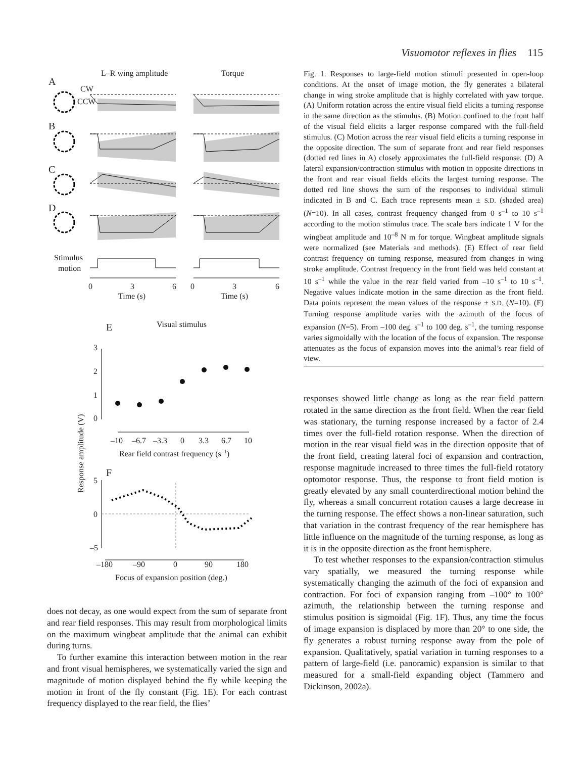Visuomotor reflexes in flies 115
L–R wing amplitude
Torque
A
CW
CCW
B
C
D
Stimulus
motion
0
3
6
0
3
6
Time (s)
Time (s)
E
Visual stimulus
3
2
1
0
–10
–6.7
–3.3
0
3.3
6.7
10
Rear field contrast frequency (s–1)
Response amplitude (V)
F
5
0
–5
–180
–90
0
90
180
Focus of expansion position (deg.)
does not decay, as one would expect from the sum of separate front and rear field responses. This may result from morphological limits on the maximum wingbeat amplitude that the animal can exhibit during turns.
To further examine this interaction between motion in the rear and front visual hemispheres, we systematically varied the sign and magnitude of motion displayed behind the fly while keeping the motion in front of the fly constant (Fig. 1E). For each contrast frequency displayed to the rear field, the flies’
Fig. 1. Responses to large-field motion stimuli presented in open-loop conditions. At the onset of image motion, the fly generates a bilateral change in wing stroke amplitude that is highly correlated with yaw torque. (A) Uniform rotation across the entire visual field elicits a turning response in the same direction as the stimulus. (B) Motion confined to the front half of the visual field elicits a larger response compared with the full-field stimulus. (C) Motion across the rear visual field elicits a turning response in the opposite direction. The sum of separate front and rear field responses (dotted red lines in A) closely approximates the full-field response. (D) A lateral expansion/contraction stimulus with motion in opposite directions in the front and rear visual fields elicits the largest turning response. The dotted red line shows the sum of the responses to individual stimuli indicated in B and C. Each trace represents mean ± S.D. (shaded area) (N=10). In all cases, contrast frequency changed from 0 s<sup>–1</sup> to 10 s<sup>–1</sup> according to the motion stimulus trace. The scale bars indicate 1 V for the wingbeat amplitude and 10<sup>–8</sup> N m for torque. Wingbeat amplitude signals were normalized (see Materials and methods). (E) Effect of rear field contrast frequency on turning response, measured from changes in wing stroke amplitude. Contrast frequency in the front field was held constant at 10 s<sup>–1</sup> while the value in the rear field varied from –10 s<sup>–1</sup> to 10 s<sup>–1</sup>. Negative values indicate motion in the same direction as the front field. Data points represent the mean values of the response ± S.D. (N=10). (F) Turning response amplitude varies with the azimuth of the focus of expansion (N=5). From –100 deg. s<sup>–1</sup> to 100 deg. s<sup>–1</sup>, the turning response varies sigmoidally with the location of the focus of expansion. The response attenuates as the focus of expansion moves into the animal’s rear field of view.
responses showed little change as long as the rear field pattern rotated in the same direction as the front field. When the rear field was stationary, the turning response increased by a factor of 2.4 times over the full-field rotation response. When the direction of motion in the rear visual field was in the direction opposite that of the front field, creating lateral foci of expansion and contraction, response magnitude increased to three times the full-field rotatory optomotor response. Thus, the response to front field motion is greatly elevated by any small counterdirectional motion behind the fly, whereas a small concurrent rotation causes a large decrease in the turning response. The effect shows a non-linear saturation, such that variation in the contrast frequency of the rear hemisphere has little influence on the magnitude of the turning response, as long as it is in the opposite direction as the front hemisphere.
To test whether responses to the expansion/contraction stimulus vary spatially, we measured the turning response while systematically changing the azimuth of the foci of expansion and contraction. For foci of expansion ranging from –100° to 100° azimuth, the relationship between the turning response and stimulus position is sigmoidal (Fig. 1F). Thus, any time the focus of image expansion is displaced by more than 20° to one side, the fly generates a robust turning response away from the pole of expansion. Qualitatively, spatial variation in turning responses to a pattern of large-field (i.e. panoramic) expansion is similar to that measured for a small-field expanding object (Tammero and Dickinson, 2002a).